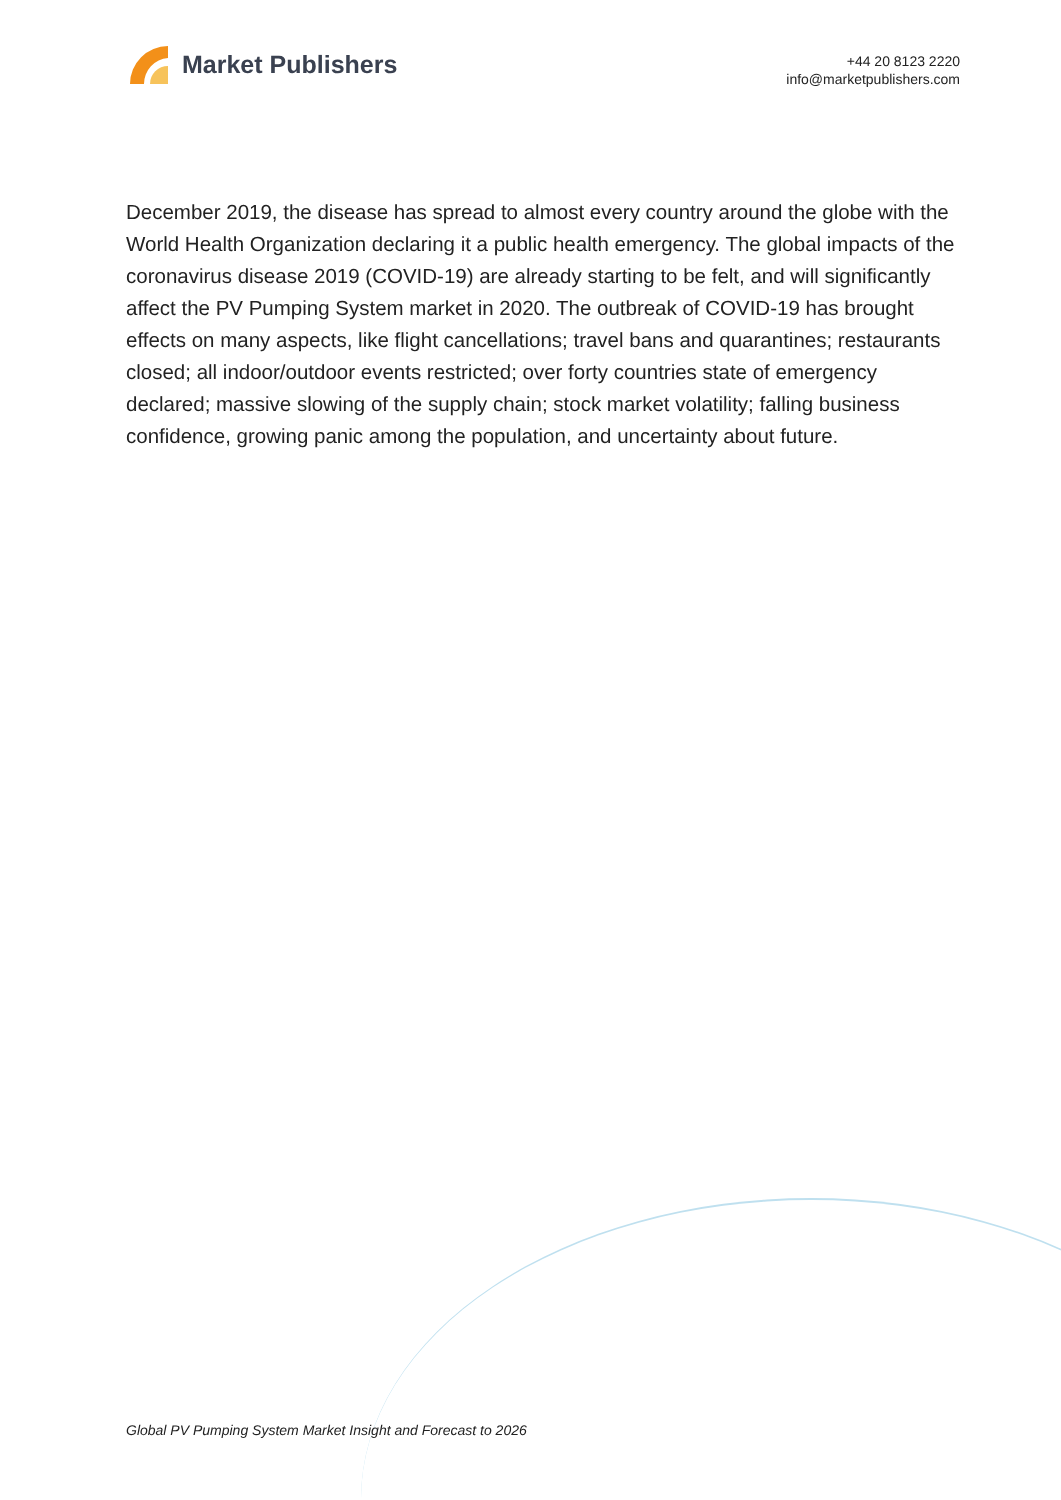Market Publishers
+44 20 8123 2220
info@marketpublishers.com
December 2019, the disease has spread to almost every country around the globe with the World Health Organization declaring it a public health emergency. The global impacts of the coronavirus disease 2019 (COVID-19) are already starting to be felt, and will significantly affect the PV Pumping System market in 2020. The outbreak of COVID-19 has brought effects on many aspects, like flight cancellations; travel bans and quarantines; restaurants closed; all indoor/outdoor events restricted; over forty countries state of emergency declared; massive slowing of the supply chain; stock market volatility; falling business confidence, growing panic among the population, and uncertainty about future.
Global PV Pumping System Market Insight and Forecast to 2026